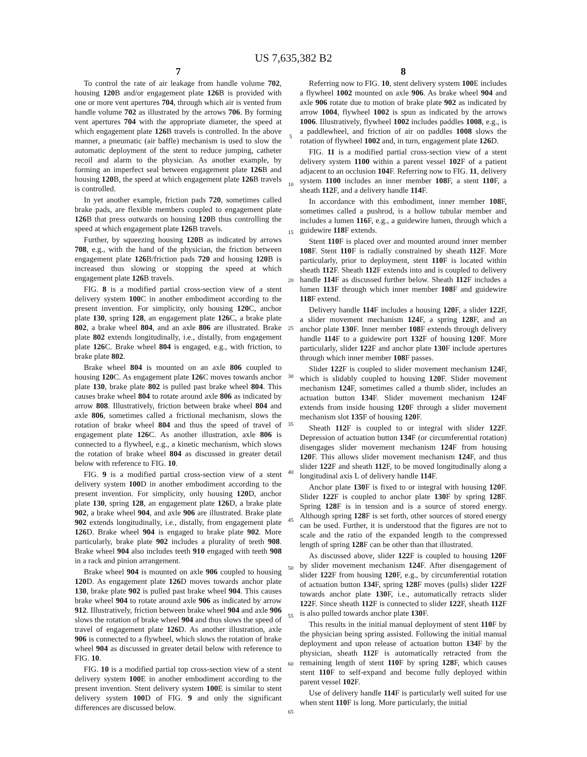US 7,635,382 B2
7
To control the rate of air leakage from handle volume 702, housing 120 B and/or engagement plate 126 B is provided with one or more vent apertures 704, through which air is vented from handle volume 702 as illustrated by the arrows 706. By forming vent apertures 704 with the appropriate diameter, the speed at which engagement plate 126 B travels is controlled. In the above manner, a pneumatic (air baffle) mechanism is used to slow the automatic deployment of the stent to reduce jumping, catheter recoil and alarm to the physician. As another example, by forming an imperfect seal between engagement plate 126 B and housing 120 B, the speed at which engagement plate 126 B travels is controlled.
In yet another example, friction pads 720, sometimes called brake pads, are flexible members coupled to engagement plate 126 B that press outwards on housing 120 B thus controlling the speed at which engagement plate 126 B travels.
Further, by squeezing housing 120 B as indicated by arrows 708, e.g., with the hand of the physician, the friction between engagement plate 126 B/friction pads 720 and housing 120 B is increased thus slowing or stopping the speed at which engagement plate 126 B travels.
FIG. 8 is a modified partial cross-section view of a stent delivery system 100 C in another embodiment according to the present invention. For simplicity, only housing 120 C, anchor plate 130, spring 128, an engagement plate 126 C, a brake plate 802, a brake wheel 804, and an axle 806 are illustrated. Brake plate 802 extends longitudinally, i.e., distally, from engagement plate 126 C. Brake wheel 804 is engaged, e.g., with friction, to brake plate 802.
Brake wheel 804 is mounted on an axle 806 coupled to housing 120 C. As engagement plate 126 C moves towards anchor plate 130, brake plate 802 is pulled past brake wheel 804. This causes brake wheel 804 to rotate around axle 806 as indicated by arrow 808. Illustratively, friction between brake wheel 804 and axle 806, sometimes called a frictional mechanism, slows the rotation of brake wheel 804 and thus the speed of travel of engagement plate 126 C. As another illustration, axle 806 is connected to a flywheel, e.g., a kinetic mechanism, which slows the rotation of brake wheel 804 as discussed in greater detail below with reference to FIG. 10.
FIG. 9 is a modified partial cross-section view of a stent delivery system 100 D in another embodiment according to the present invention. For simplicity, only housing 120 D, anchor plate 130, spring 128, an engagement plate 126 D, a brake plate 902, a brake wheel 904, and axle 906 are illustrated. Brake plate 902 extends longitudinally, i.e., distally, from engagement plate 126 D. Brake wheel 904 is engaged to brake plate 902. More particularly, brake plate 902 includes a plurality of teeth 908. Brake wheel 904 also includes teeth 910 engaged with teeth 908 in a rack and pinion arrangement.
Brake wheel 904 is mounted on axle 906 coupled to housing 120 D. As engagement plate 126 D moves towards anchor plate 130, brake plate 902 is pulled past brake wheel 904. This causes brake wheel 904 to rotate around axle 906 as indicated by arrow 912. Illustratively, friction between brake wheel 904 and axle 906 slows the rotation of brake wheel 904 and thus slows the speed of travel of engagement plate 126 D. As another illustration, axle 906 is connected to a flywheel, which slows the rotation of brake wheel 904 as discussed in greater detail below with reference to FIG. 10.
FIG. 10 is a modified partial top cross-section view of a stent delivery system 100 E in another embodiment according to the present invention. Stent delivery system 100 E is similar to stent delivery system 100 D of FIG. 9 and only the significant differences are discussed below.
5
10
15
20
25
30
35
40
45
50
55
60
65
8
Referring now to FIG. 10, stent delivery system 100 E includes a flywheel 1002 mounted on axle 906. As brake wheel 904 and axle 906 rotate due to motion of brake plate 902 as indicated by arrow 1004, flywheel 1002 is spun as indicated by the arrows 1006. Illustratively, flywheel 1002 includes paddles 1008, e.g., is a paddlewheel, and friction of air on paddles 1008 slows the rotation of flywheel 1002 and, in turn, engagement plate 126 D.
FIG. 11 is a modified partial cross-section view of a stent delivery system 1100 within a parent vessel 102 F of a patient adjacent to an occlusion 104 F. Referring now to FIG. 11, delivery system 1100 includes an inner member 108 F, a stent 110 F, a sheath 112 F, and a delivery handle 114 F.
In accordance with this embodiment, inner member 108 F, sometimes called a pushrod, is a hollow tubular member and includes a lumen 116 F, e.g., a guidewire lumen, through which a guidewire 118 F extends.
Stent 110 F is placed over and mounted around inner member 108 F. Stent 110 F is radially constrained by sheath 112 F. More particularly, prior to deployment, stent 110 F is located within sheath 112 F. Sheath 112 F extends into and is coupled to delivery handle 114 F as discussed further below. Sheath 112 F includes a lumen 113 F through which inner member 108 F and guidewire 118 F extend.
Delivery handle 114 F includes a housing 120 F, a slider 122 F, a slider movement mechanism 124 F, a spring 128 F, and an anchor plate 130 F. Inner member 108 F extends through delivery handle 114 F to a guidewire port 132 F of housing 120 F. More particularly, slider 122 F and anchor plate 130 F include apertures through which inner member 108 F passes.
Slider 122 F is coupled to slider movement mechanism 124 F, which is slidably coupled to housing 120 F. Slider movement mechanism 124 F, sometimes called a thumb slider, includes an actuation button 134 F. Slider movement mechanism 124 F extends from inside housing 120 F through a slider movement mechanism slot 135 F of housing 120 F.
Sheath 112 F is coupled to or integral with slider 122 F. Depression of actuation button 134 F (or circumferential rotation) disengages slider movement mechanism 124 F from housing 120 F. This allows slider movement mechanism 124 F, and thus slider 122 F and sheath 112 F, to be moved longitudinally along a longitudinal axis L of delivery handle 114 F.
Anchor plate 130 F is fixed to or integral with housing 120 F. Slider 122 F is coupled to anchor plate 130 F by spring 128 F. Spring 128 F is in tension and is a source of stored energy. Although spring 128 F is set forth, other sources of stored energy can be used. Further, it is understood that the figures are not to scale and the ratio of the expanded length to the compressed length of spring 128 F can be other than that illustrated.
As discussed above, slider 122 F is coupled to housing 120 F by slider movement mechanism 124 F. After disengagement of slider 122 F from housing 120 F, e.g., by circumferential rotation of actuation button 134 F, spring 128 F moves (pulls) slider 122 F towards anchor plate 130 F, i.e., automatically retracts slider 122 F. Since sheath 112 F is connected to slider 122 F, sheath 112 F is also pulled towards anchor plate 130 F.
This results in the initial manual deployment of stent 110 F by the physician being spring assisted. Following the initial manual deployment and upon release of actuation button 134 F by the physician, sheath 112 F is automatically retracted from the remaining length of stent 110 F by spring 128 F, which causes stent 110 F to self-expand and become fully deployed within parent vessel 102 F.
Use of delivery handle 114 F is particularly well suited for use when stent 110 F is long. More particularly, the initial